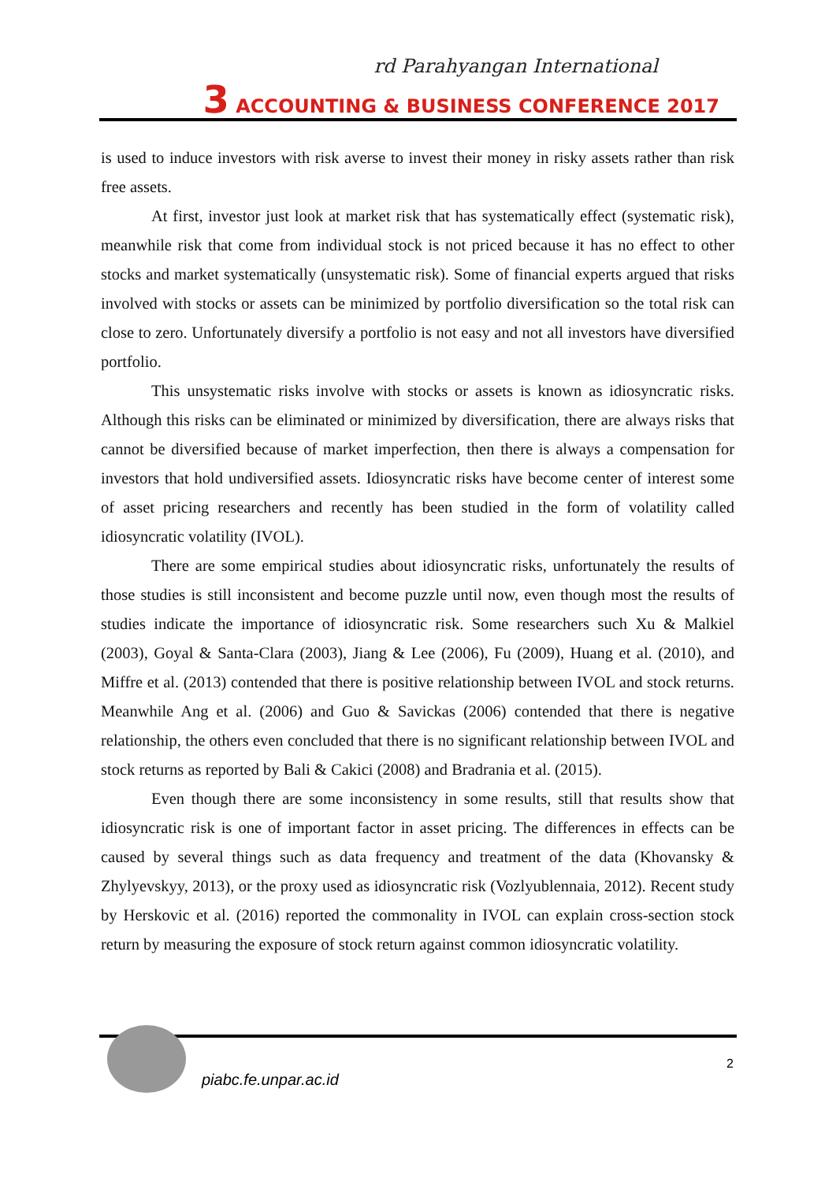rd Parahyangan International
3 ACCOUNTING & BUSINESS CONFERENCE 2017
is used to induce investors with risk averse to invest their money in risky assets rather than risk free assets.
At first, investor just look at market risk that has systematically effect (systematic risk), meanwhile risk that come from individual stock is not priced because it has no effect to other stocks and market systematically (unsystematic risk). Some of financial experts argued that risks involved with stocks or assets can be minimized by portfolio diversification so the total risk can close to zero. Unfortunately diversify a portfolio is not easy and not all investors have diversified portfolio.
This unsystematic risks involve with stocks or assets is known as idiosyncratic risks. Although this risks can be eliminated or minimized by diversification, there are always risks that cannot be diversified because of market imperfection, then there is always a compensation for investors that hold undiversified assets. Idiosyncratic risks have become center of interest some of asset pricing researchers and recently has been studied in the form of volatility called idiosyncratic volatility (IVOL).
There are some empirical studies about idiosyncratic risks, unfortunately the results of those studies is still inconsistent and become puzzle until now, even though most the results of studies indicate the importance of idiosyncratic risk. Some researchers such Xu & Malkiel (2003), Goyal & Santa-Clara (2003), Jiang & Lee (2006), Fu (2009), Huang et al. (2010), and Miffre et al. (2013) contended that there is positive relationship between IVOL and stock returns. Meanwhile Ang et al. (2006) and Guo & Savickas (2006) contended that there is negative relationship, the others even concluded that there is no significant relationship between IVOL and stock returns as reported by Bali & Cakici (2008) and Bradrania et al. (2015).
Even though there are some inconsistency in some results, still that results show that idiosyncratic risk is one of important factor in asset pricing. The differences in effects can be caused by several things such as data frequency and treatment of the data (Khovansky & Zhylyevskyy, 2013), or the proxy used as idiosyncratic risk (Vozlyublennaia, 2012). Recent study by Herskovic et al. (2016) reported the commonality in IVOL can explain cross-section stock return by measuring the exposure of stock return against common idiosyncratic volatility.
piabc.fe.unpar.ac.id
2